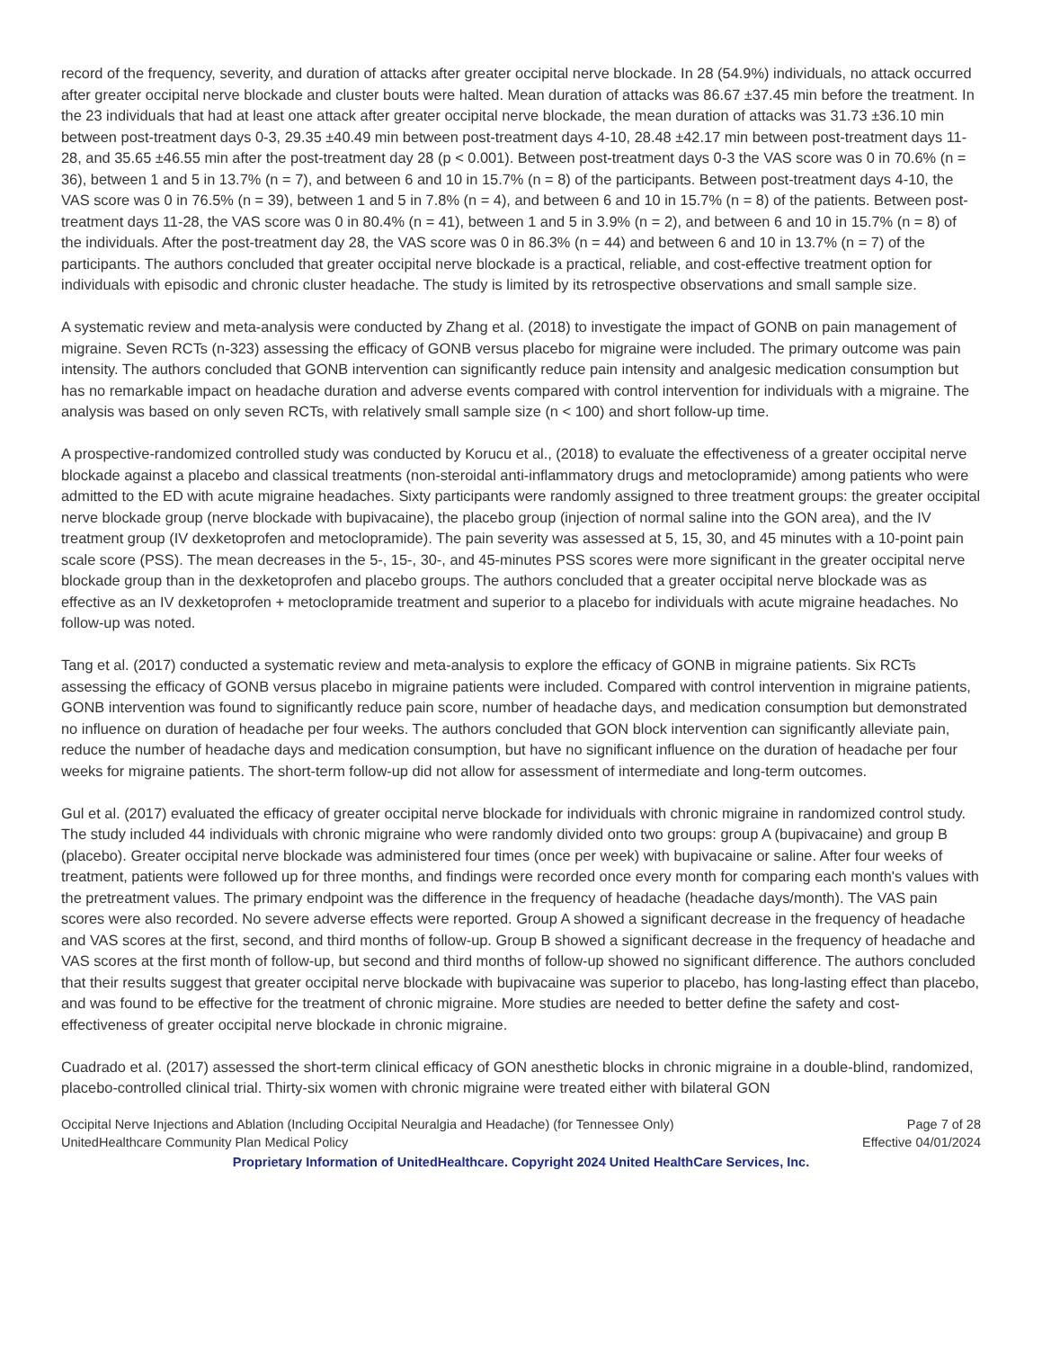record of the frequency, severity, and duration of attacks after greater occipital nerve blockade. In 28 (54.9%) individuals, no attack occurred after greater occipital nerve blockade and cluster bouts were halted. Mean duration of attacks was 86.67 ±37.45 min before the treatment. In the 23 individuals that had at least one attack after greater occipital nerve blockade, the mean duration of attacks was 31.73 ±36.10 min between post-treatment days 0-3, 29.35 ±40.49 min between post-treatment days 4-10, 28.48 ±42.17 min between post-treatment days 11-28, and 35.65 ±46.55 min after the post-treatment day 28 (p < 0.001). Between post-treatment days 0-3 the VAS score was 0 in 70.6% (n = 36), between 1 and 5 in 13.7% (n = 7), and between 6 and 10 in 15.7% (n = 8) of the participants. Between post-treatment days 4-10, the VAS score was 0 in 76.5% (n = 39), between 1 and 5 in 7.8% (n = 4), and between 6 and 10 in 15.7% (n = 8) of the patients. Between post-treatment days 11-28, the VAS score was 0 in 80.4% (n = 41), between 1 and 5 in 3.9% (n = 2), and between 6 and 10 in 15.7% (n = 8) of the individuals. After the post-treatment day 28, the VAS score was 0 in 86.3% (n = 44) and between 6 and 10 in 13.7% (n = 7) of the participants. The authors concluded that greater occipital nerve blockade is a practical, reliable, and cost-effective treatment option for individuals with episodic and chronic cluster headache. The study is limited by its retrospective observations and small sample size.
A systematic review and meta-analysis were conducted by Zhang et al. (2018) to investigate the impact of GONB on pain management of migraine. Seven RCTs (n-323) assessing the efficacy of GONB versus placebo for migraine were included. The primary outcome was pain intensity. The authors concluded that GONB intervention can significantly reduce pain intensity and analgesic medication consumption but has no remarkable impact on headache duration and adverse events compared with control intervention for individuals with a migraine. The analysis was based on only seven RCTs, with relatively small sample size (n < 100) and short follow-up time.
A prospective-randomized controlled study was conducted by Korucu et al., (2018) to evaluate the effectiveness of a greater occipital nerve blockade against a placebo and classical treatments (non-steroidal anti-inflammatory drugs and metoclopramide) among patients who were admitted to the ED with acute migraine headaches. Sixty participants were randomly assigned to three treatment groups: the greater occipital nerve blockade group (nerve blockade with bupivacaine), the placebo group (injection of normal saline into the GON area), and the IV treatment group (IV dexketoprofen and metoclopramide). The pain severity was assessed at 5, 15, 30, and 45 minutes with a 10-point pain scale score (PSS). The mean decreases in the 5-, 15-, 30-, and 45-minutes PSS scores were more significant in the greater occipital nerve blockade group than in the dexketoprofen and placebo groups. The authors concluded that a greater occipital nerve blockade was as effective as an IV dexketoprofen + metoclopramide treatment and superior to a placebo for individuals with acute migraine headaches. No follow-up was noted.
Tang et al. (2017) conducted a systematic review and meta-analysis to explore the efficacy of GONB in migraine patients. Six RCTs assessing the efficacy of GONB versus placebo in migraine patients were included. Compared with control intervention in migraine patients, GONB intervention was found to significantly reduce pain score, number of headache days, and medication consumption but demonstrated no influence on duration of headache per four weeks. The authors concluded that GON block intervention can significantly alleviate pain, reduce the number of headache days and medication consumption, but have no significant influence on the duration of headache per four weeks for migraine patients. The short-term follow-up did not allow for assessment of intermediate and long-term outcomes.
Gul et al. (2017) evaluated the efficacy of greater occipital nerve blockade for individuals with chronic migraine in randomized control study. The study included 44 individuals with chronic migraine who were randomly divided onto two groups: group A (bupivacaine) and group B (placebo). Greater occipital nerve blockade was administered four times (once per week) with bupivacaine or saline. After four weeks of treatment, patients were followed up for three months, and findings were recorded once every month for comparing each month's values with the pretreatment values. The primary endpoint was the difference in the frequency of headache (headache days/month). The VAS pain scores were also recorded. No severe adverse effects were reported. Group A showed a significant decrease in the frequency of headache and VAS scores at the first, second, and third months of follow-up. Group B showed a significant decrease in the frequency of headache and VAS scores at the first month of follow-up, but second and third months of follow-up showed no significant difference. The authors concluded that their results suggest that greater occipital nerve blockade with bupivacaine was superior to placebo, has long-lasting effect than placebo, and was found to be effective for the treatment of chronic migraine. More studies are needed to better define the safety and cost-effectiveness of greater occipital nerve blockade in chronic migraine.
Cuadrado et al. (2017) assessed the short-term clinical efficacy of GON anesthetic blocks in chronic migraine in a double-blind, randomized, placebo-controlled clinical trial. Thirty-six women with chronic migraine were treated either with bilateral GON
Occipital Nerve Injections and Ablation (Including Occipital Neuralgia and Headache) (for Tennessee Only) Page 7 of 28
UnitedHealthcare Community Plan Medical Policy Effective 04/01/2024
Proprietary Information of UnitedHealthcare. Copyright 2024 United HealthCare Services, Inc.